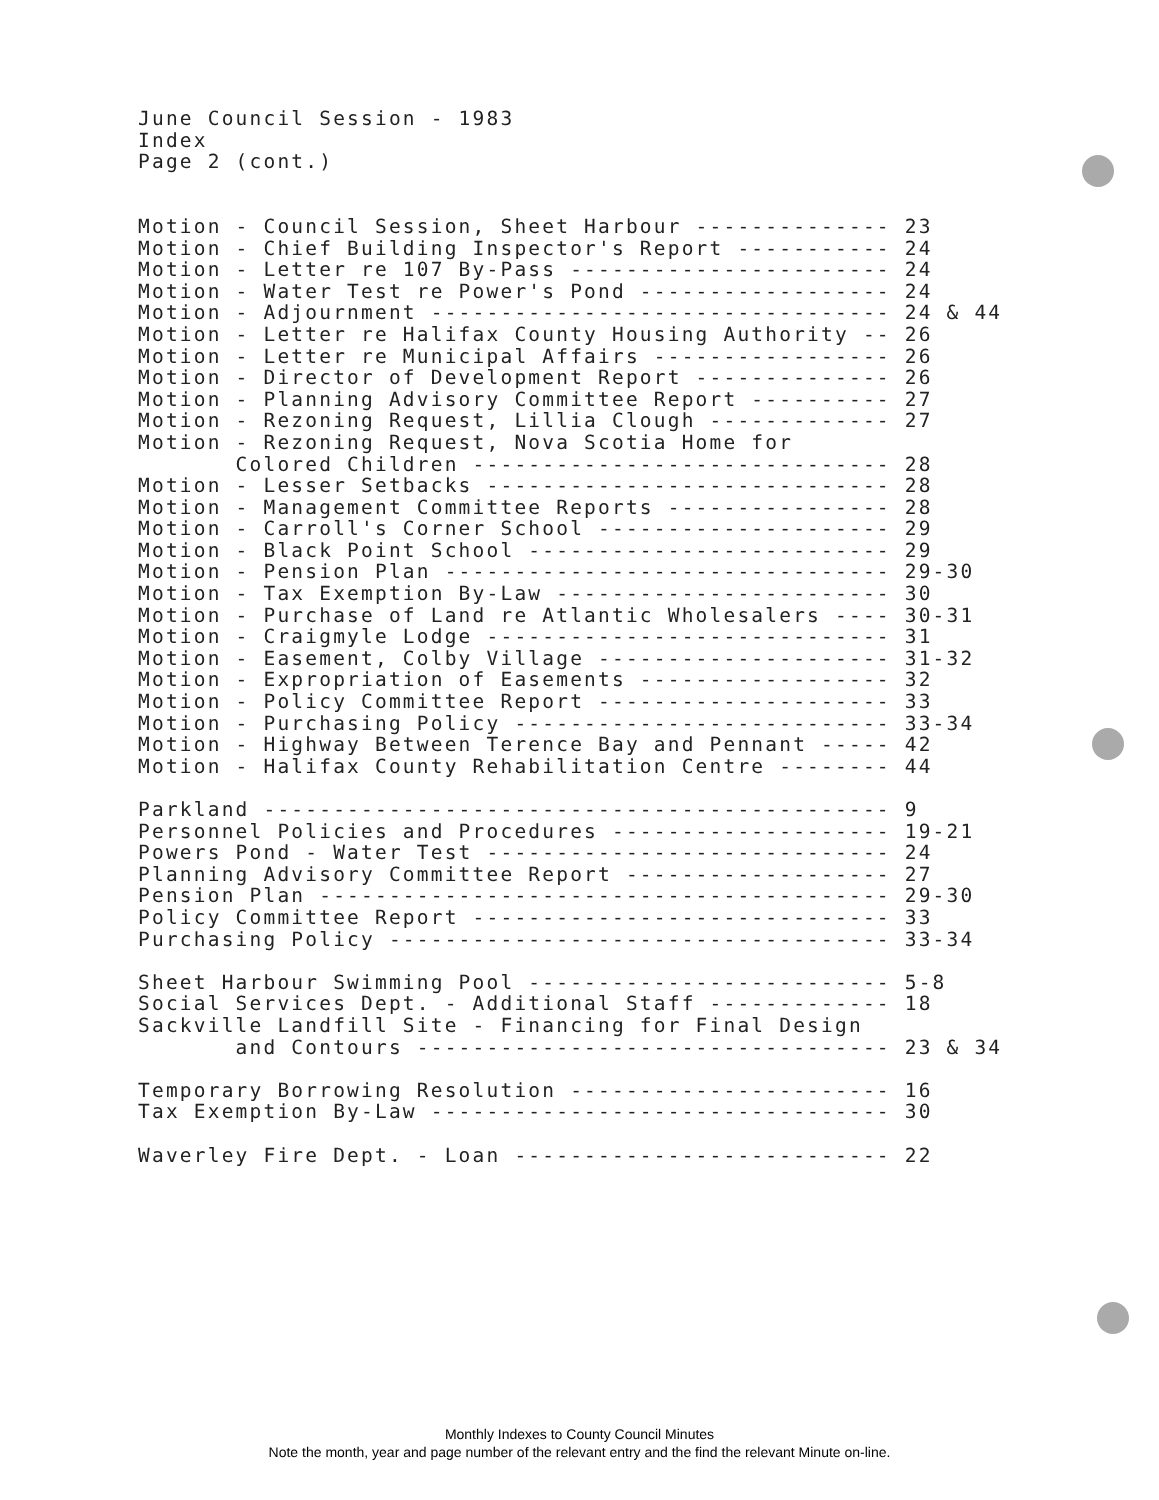June Council Session - 1983 Index Page 2 (cont.) Motion - Council Session, Sheet Harbour -------------- 23 Motion - Chief Building Inspector's Report ----------- 24 Motion - Letter re 107 By-Pass ----------------------- 24 Motion - Water Test re Power's Pond ------------------ 24 Motion - Adjournment --------------------------------- 24 & 44 Motion - Letter re Halifax County Housing Authority -- 26 Motion - Letter re Municipal Affairs ----------------- 26 Motion - Director of Development Report -------------- 26 Motion - Planning Advisory Committee Report ---------- 27 Motion - Rezoning Request, Lillia Clough ------------- 27 Motion - Rezoning Request, Nova Scotia Home for Colored Children ------------------------------ 28 Motion - Lesser Setbacks ----------------------------- 28 Motion - Management Committee Reports ---------------- 28 Motion - Carroll's Corner School --------------------- 29 Motion - Black Point School -------------------------- 29 Motion - Pension Plan -------------------------------- 29-30 Motion - Tax Exemption By-Law ------------------------ 30 Motion - Purchase of Land re Atlantic Wholesalers ---- 30-31 Motion - Craigmyle Lodge ----------------------------- 31 Motion - Easement, Colby Village --------------------- 31-32 Motion - Expropriation of Easements ------------------ 32 Motion - Policy Committee Report --------------------- 33 Motion - Purchasing Policy --------------------------- 33-34 Motion - Highway Between Terence Bay and Pennant ----- 42 Motion - Halifax County Rehabilitation Centre -------- 44 Parkland --------------------------------------------- 9 Personnel Policies and Procedures -------------------- 19-21 Powers Pond - Water Test ----------------------------- 24 Planning Advisory Committee Report ------------------- 27 Pension Plan ----------------------------------------- 29-30 Policy Committee Report ------------------------------ 33 Purchasing Policy ------------------------------------ 33-34 Sheet Harbour Swimming Pool -------------------------- 5-8 Social Services Dept. - Additional Staff ------------- 18 Sackville Landfill Site - Financing for Final Design and Contours ---------------------------------- 23 & 34 Temporary Borrowing Resolution ----------------------- 16 Tax Exemption By-Law --------------------------------- 30 Waverley Fire Dept. - Loan --------------------------- 22
Monthly Indexes to County Council Minutes
Note the month, year and page number of the relevant entry and the find the relevant Minute on-line.